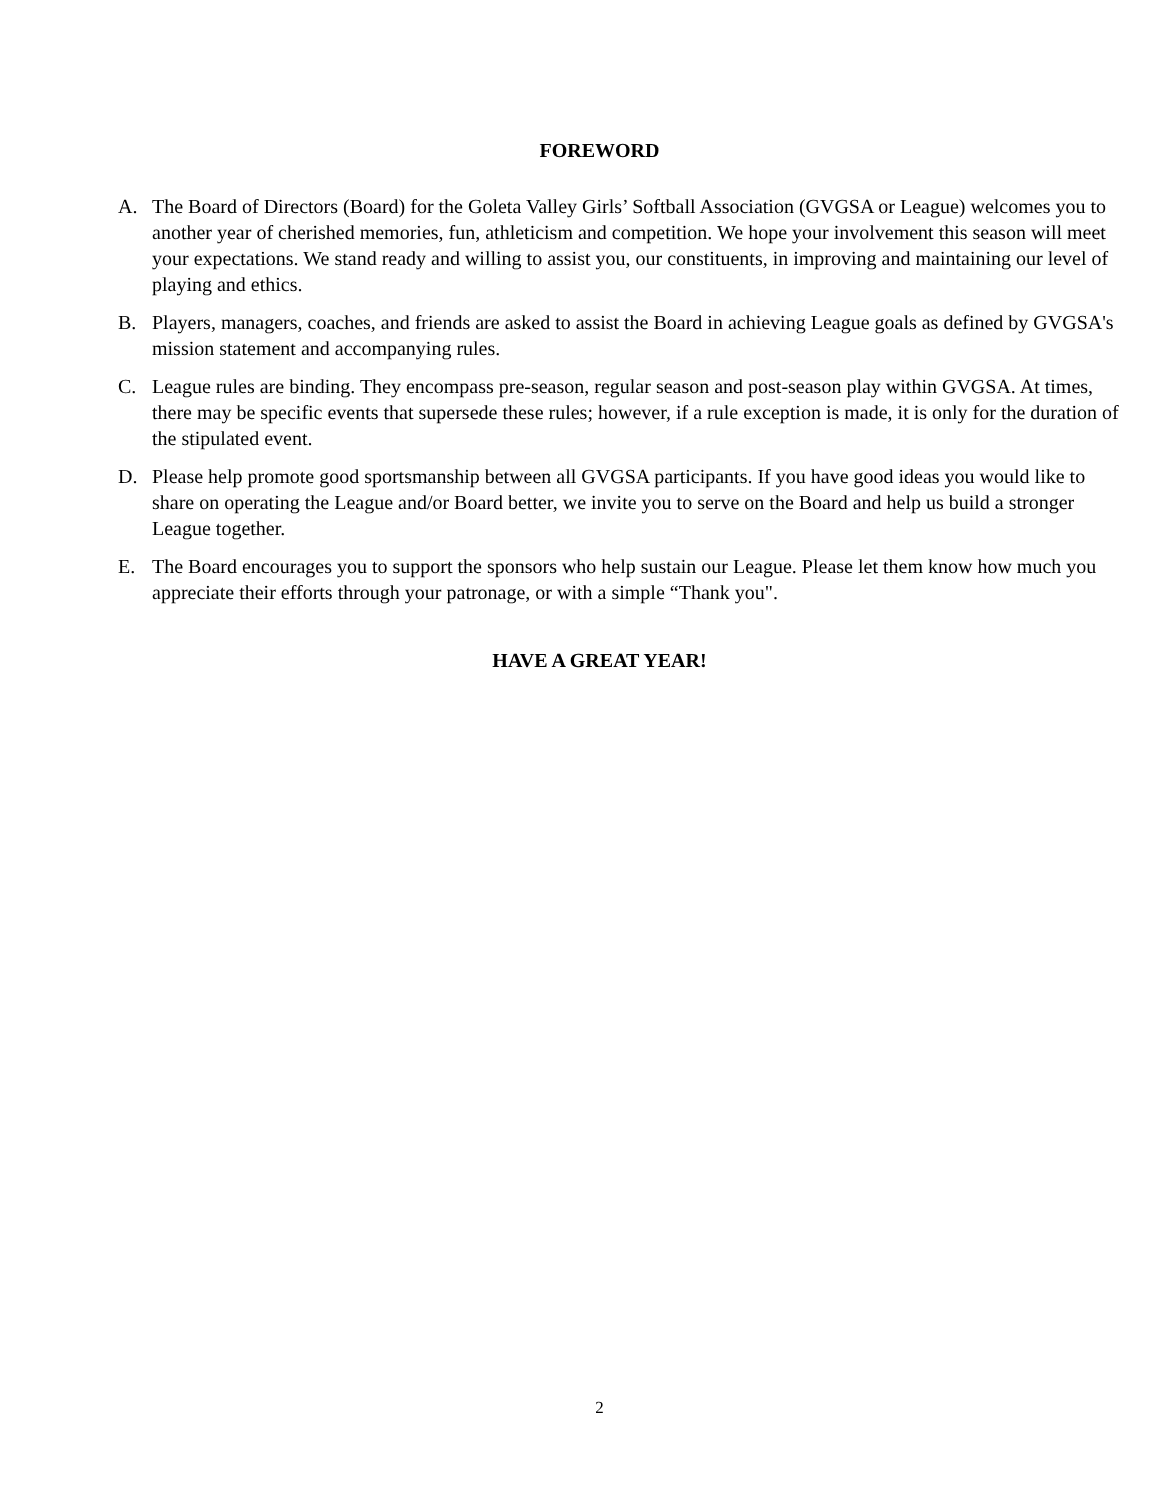FOREWORD
A. The Board of Directors (Board) for the Goleta Valley Girls’ Softball Association (GVGSA or League) welcomes you to another year of cherished memories, fun, athleticism and competition. We hope your involvement this season will meet your expectations. We stand ready and willing to assist you, our constituents, in improving and maintaining our level of playing and ethics.
B. Players, managers, coaches, and friends are asked to assist the Board in achieving League goals as defined by GVGSA's mission statement and accompanying rules.
C. League rules are binding. They encompass pre-season, regular season and post-season play within GVGSA. At times, there may be specific events that supersede these rules; however, if a rule exception is made, it is only for the duration of the stipulated event.
D. Please help promote good sportsmanship between all GVGSA participants. If you have good ideas you would like to share on operating the League and/or Board better, we invite you to serve on the Board and help us build a stronger League together.
E. The Board encourages you to support the sponsors who help sustain our League. Please let them know how much you appreciate their efforts through your patronage, or with a simple “Thank you".
HAVE A GREAT YEAR!
2